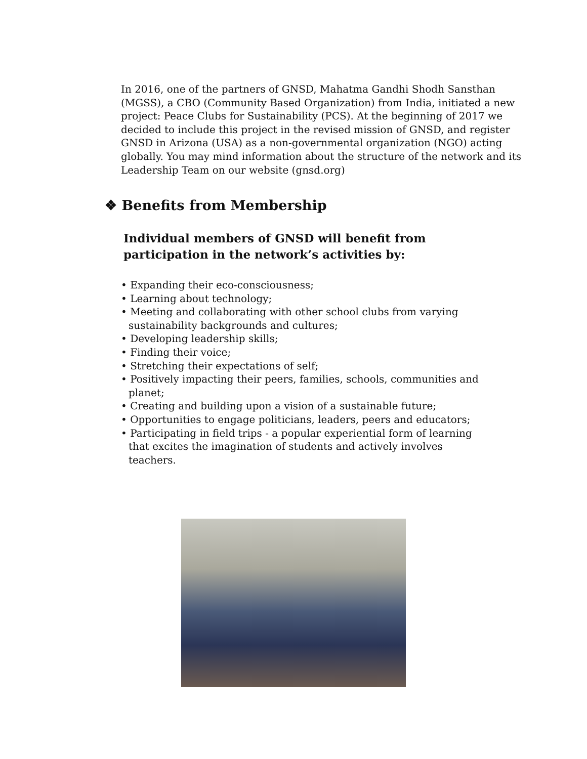In 2016, one of the partners of GNSD, Mahatma Gandhi Shodh Sansthan (MGSS), a CBO (Community Based Organization) from India, initiated a new project: Peace Clubs for Sustainability (PCS). At the beginning of 2017 we decided to include this project in the revised mission of GNSD, and register GNSD in Arizona (USA) as a non-governmental organization (NGO) acting globally. You may mind information about the structure of the network and its Leadership Team on our website (gnsd.org)
❖ Benefits from Membership
Individual members of GNSD will benefit from participation in the network’s activities by:
• Expanding their eco-consciousness;
• Learning about technology;
• Meeting and collaborating with other school clubs from varying sustainability backgrounds and cultures;
• Developing leadership skills;
• Finding their voice;
• Stretching their expectations of self;
• Positively impacting their peers, families, schools, communities and planet;
• Creating and building upon a vision of a sustainable future;
• Opportunities to engage politicians, leaders, peers and educators;
• Participating in field trips - a popular experiential form of learning that excites the imagination of students and actively involves teachers.